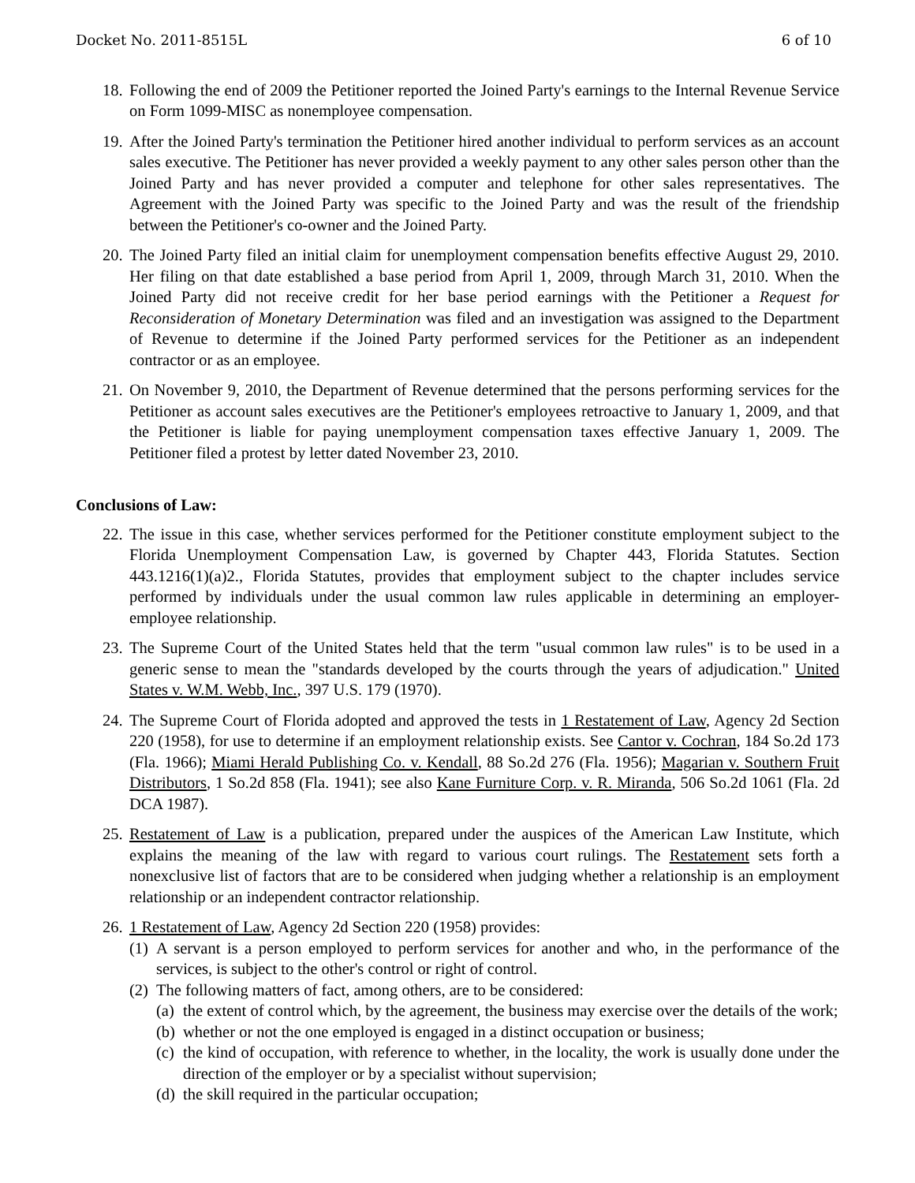Docket No. 2011-8515L 6 of 10
18. Following the end of 2009 the Petitioner reported the Joined Party's earnings to the Internal Revenue Service on Form 1099-MISC as nonemployee compensation.
19. After the Joined Party's termination the Petitioner hired another individual to perform services as an account sales executive. The Petitioner has never provided a weekly payment to any other sales person other than the Joined Party and has never provided a computer and telephone for other sales representatives. The Agreement with the Joined Party was specific to the Joined Party and was the result of the friendship between the Petitioner's co-owner and the Joined Party.
20. The Joined Party filed an initial claim for unemployment compensation benefits effective August 29, 2010. Her filing on that date established a base period from April 1, 2009, through March 31, 2010. When the Joined Party did not receive credit for her base period earnings with the Petitioner a Request for Reconsideration of Monetary Determination was filed and an investigation was assigned to the Department of Revenue to determine if the Joined Party performed services for the Petitioner as an independent contractor or as an employee.
21. On November 9, 2010, the Department of Revenue determined that the persons performing services for the Petitioner as account sales executives are the Petitioner's employees retroactive to January 1, 2009, and that the Petitioner is liable for paying unemployment compensation taxes effective January 1, 2009. The Petitioner filed a protest by letter dated November 23, 2010.
Conclusions of Law:
22. The issue in this case, whether services performed for the Petitioner constitute employment subject to the Florida Unemployment Compensation Law, is governed by Chapter 443, Florida Statutes. Section 443.1216(1)(a)2., Florida Statutes, provides that employment subject to the chapter includes service performed by individuals under the usual common law rules applicable in determining an employer-employee relationship.
23. The Supreme Court of the United States held that the term "usual common law rules" is to be used in a generic sense to mean the "standards developed by the courts through the years of adjudication." United States v. W.M. Webb, Inc., 397 U.S. 179 (1970).
24. The Supreme Court of Florida adopted and approved the tests in 1 Restatement of Law, Agency 2d Section 220 (1958), for use to determine if an employment relationship exists. See Cantor v. Cochran, 184 So.2d 173 (Fla. 1966); Miami Herald Publishing Co. v. Kendall, 88 So.2d 276 (Fla. 1956); Magarian v. Southern Fruit Distributors, 1 So.2d 858 (Fla. 1941); see also Kane Furniture Corp. v. R. Miranda, 506 So.2d 1061 (Fla. 2d DCA 1987).
25. Restatement of Law is a publication, prepared under the auspices of the American Law Institute, which explains the meaning of the law with regard to various court rulings. The Restatement sets forth a nonexclusive list of factors that are to be considered when judging whether a relationship is an employment relationship or an independent contractor relationship.
26. 1 Restatement of Law, Agency 2d Section 220 (1958) provides:
(1) A servant is a person employed to perform services for another and who, in the performance of the services, is subject to the other's control or right of control.
(2) The following matters of fact, among others, are to be considered:
(a) the extent of control which, by the agreement, the business may exercise over the details of the work;
(b) whether or not the one employed is engaged in a distinct occupation or business;
(c) the kind of occupation, with reference to whether, in the locality, the work is usually done under the direction of the employer or by a specialist without supervision;
(d) the skill required in the particular occupation;